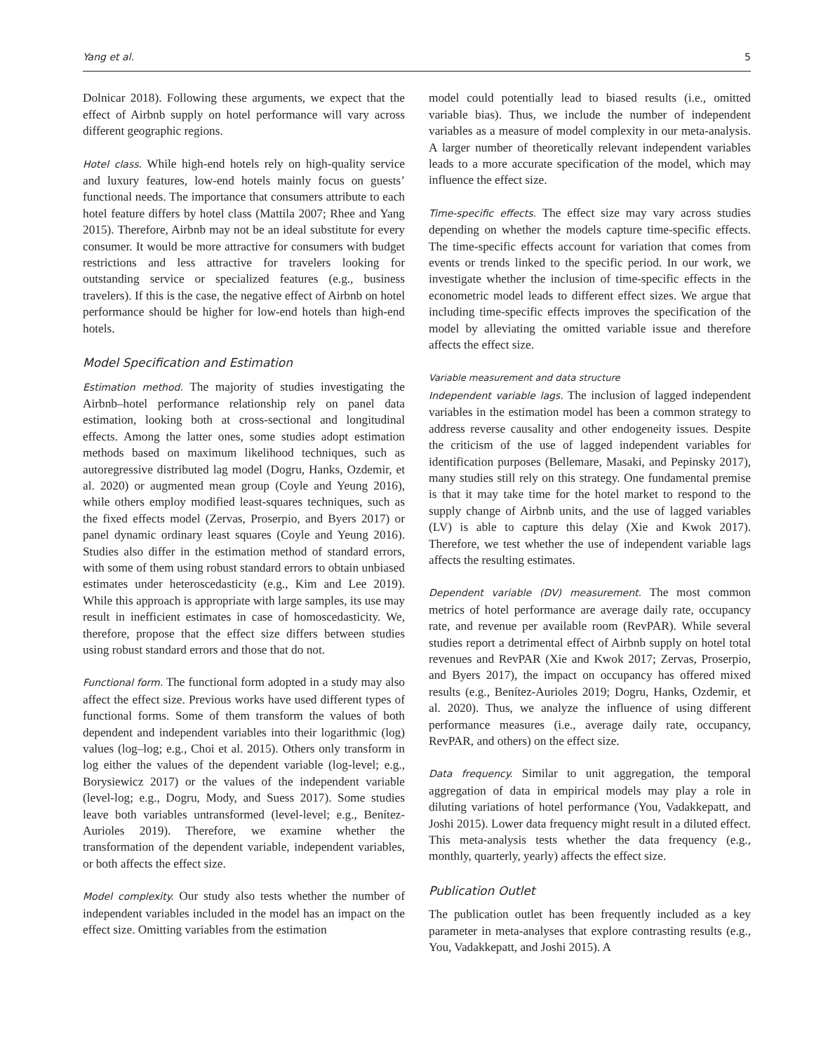Yang et al. 5
Dolnicar 2018). Following these arguments, we expect that the effect of Airbnb supply on hotel performance will vary across different geographic regions.
Hotel class. While high-end hotels rely on high-quality service and luxury features, low-end hotels mainly focus on guests’ functional needs. The importance that consumers attribute to each hotel feature differs by hotel class (Mattila 2007; Rhee and Yang 2015). Therefore, Airbnb may not be an ideal substitute for every consumer. It would be more attractive for consumers with budget restrictions and less attractive for travelers looking for outstanding service or specialized features (e.g., business travelers). If this is the case, the negative effect of Airbnb on hotel performance should be higher for low-end hotels than high-end hotels.
Model Specification and Estimation
Estimation method. The majority of studies investigating the Airbnb–hotel performance relationship rely on panel data estimation, looking both at cross-sectional and longitudinal effects. Among the latter ones, some studies adopt estimation methods based on maximum likelihood techniques, such as autoregressive distributed lag model (Dogru, Hanks, Ozdemir, et al. 2020) or augmented mean group (Coyle and Yeung 2016), while others employ modified least-squares techniques, such as the fixed effects model (Zervas, Proserpio, and Byers 2017) or panel dynamic ordinary least squares (Coyle and Yeung 2016). Studies also differ in the estimation method of standard errors, with some of them using robust standard errors to obtain unbiased estimates under heteroscedasticity (e.g., Kim and Lee 2019). While this approach is appropriate with large samples, its use may result in inefficient estimates in case of homoscedasticity. We, therefore, propose that the effect size differs between studies using robust standard errors and those that do not.
Functional form. The functional form adopted in a study may also affect the effect size. Previous works have used different types of functional forms. Some of them transform the values of both dependent and independent variables into their logarithmic (log) values (log–log; e.g., Choi et al. 2015). Others only transform in log either the values of the dependent variable (log-level; e.g., Borysiewicz 2017) or the values of the independent variable (level-log; e.g., Dogru, Mody, and Suess 2017). Some studies leave both variables untransformed (level-level; e.g., Benítez-Aurioles 2019). Therefore, we examine whether the transformation of the dependent variable, independent variables, or both affects the effect size.
Model complexity. Our study also tests whether the number of independent variables included in the model has an impact on the effect size. Omitting variables from the estimation
model could potentially lead to biased results (i.e., omitted variable bias). Thus, we include the number of independent variables as a measure of model complexity in our meta-analysis. A larger number of theoretically relevant independent variables leads to a more accurate specification of the model, which may influence the effect size.
Time-specific effects. The effect size may vary across studies depending on whether the models capture time-specific effects. The time-specific effects account for variation that comes from events or trends linked to the specific period. In our work, we investigate whether the inclusion of time-specific effects in the econometric model leads to different effect sizes. We argue that including time-specific effects improves the specification of the model by alleviating the omitted variable issue and therefore affects the effect size.
Variable measurement and data structure
Independent variable lags. The inclusion of lagged independent variables in the estimation model has been a common strategy to address reverse causality and other endogeneity issues. Despite the criticism of the use of lagged independent variables for identification purposes (Bellemare, Masaki, and Pepinsky 2017), many studies still rely on this strategy. One fundamental premise is that it may take time for the hotel market to respond to the supply change of Airbnb units, and the use of lagged variables (LV) is able to capture this delay (Xie and Kwok 2017). Therefore, we test whether the use of independent variable lags affects the resulting estimates.
Dependent variable (DV) measurement. The most common metrics of hotel performance are average daily rate, occupancy rate, and revenue per available room (RevPAR). While several studies report a detrimental effect of Airbnb supply on hotel total revenues and RevPAR (Xie and Kwok 2017; Zervas, Proserpio, and Byers 2017), the impact on occupancy has offered mixed results (e.g., Benítez-Aurioles 2019; Dogru, Hanks, Ozdemir, et al. 2020). Thus, we analyze the influence of using different performance measures (i.e., average daily rate, occupancy, RevPAR, and others) on the effect size.
Data frequency. Similar to unit aggregation, the temporal aggregation of data in empirical models may play a role in diluting variations of hotel performance (You, Vadakkepatt, and Joshi 2015). Lower data frequency might result in a diluted effect. This meta-analysis tests whether the data frequency (e.g., monthly, quarterly, yearly) affects the effect size.
Publication Outlet
The publication outlet has been frequently included as a key parameter in meta-analyses that explore contrasting results (e.g., You, Vadakkepatt, and Joshi 2015). A